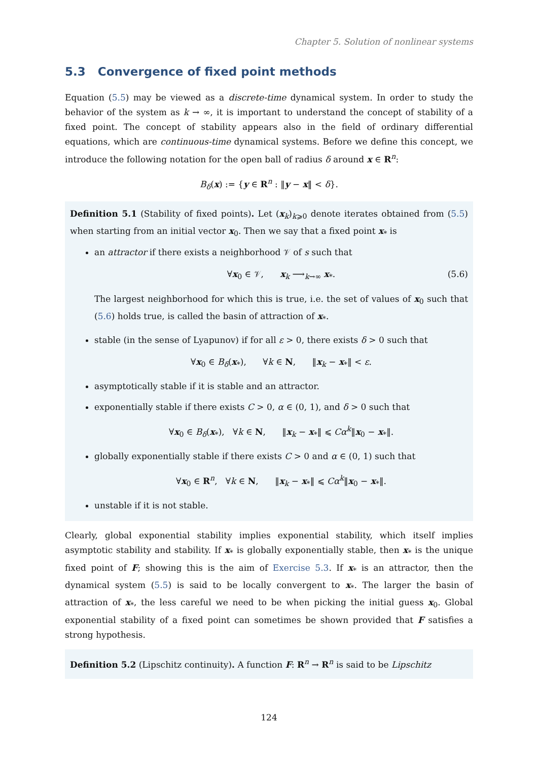Chapter 5. Solution of nonlinear systems
5.3 Convergence of fixed point methods
Equation (5.5) may be viewed as a discrete-time dynamical system. In order to study the behavior of the system as k → ∞, it is important to understand the concept of stability of a fixed point. The concept of stability appears also in the field of ordinary differential equations, which are continuous-time dynamical systems. Before we define this concept, we introduce the following notation for the open ball of radius δ around x ∈ R<sup>n</sup>:
B<sub>δ</sub>(x) := {y ∈ R<sup>n</sup> : ‖y − x‖ < δ}.
Definition 5.1 (Stability of fixed points). Let (x<sub>k</sub>)<sub>k⩾0</sub> denote iterates obtained from (5.5) when starting from an initial vector x<sub>0</sub>. Then we say that a fixed point x<sub>*</sub> is
an attractor if there exists a neighborhood 𝒱 of s such that
∀x<sub>0</sub> ∈ 𝒱, x<sub>k</sub> ⟶<sub>k→∞</sub> x<sub>*</sub>. (5.6)
The largest neighborhood for which this is true, i.e. the set of values of x<sub>0</sub> such that (5.6) holds true, is called the basin of attraction of x<sub>*</sub>.
stable (in the sense of Lyapunov) if for all ε > 0, there exists δ > 0 such that
∀x<sub>0</sub> ∈ B<sub>δ</sub>(x<sub>*</sub>), ∀k ∈ N, ‖x<sub>k</sub> − x<sub>*</sub>‖ < ε.
asymptotically stable if it is stable and an attractor.
exponentially stable if there exists C > 0, α ∈ (0, 1), and δ > 0 such that
∀x<sub>0</sub> ∈ B<sub>δ</sub>(x<sub>*</sub>), ∀k ∈ N, ‖x<sub>k</sub> − x<sub>*</sub>‖ ⩽ Cα<sup>k</sup>‖x<sub>0</sub> − x<sub>*</sub>‖.
globally exponentially stable if there exists C > 0 and α ∈ (0, 1) such that
∀x<sub>0</sub> ∈ R<sup>n</sup>, ∀k ∈ N, ‖x<sub>k</sub> − x<sub>*</sub>‖ ⩽ Cα<sup>k</sup>‖x<sub>0</sub> − x<sub>*</sub>‖.
unstable if it is not stable.
Clearly, global exponential stability implies exponential stability, which itself implies asymptotic stability and stability. If x<sub>*</sub> is globally exponentially stable, then x<sub>*</sub> is the unique fixed point of F; showing this is the aim of Exercise 5.3. If x<sub>*</sub> is an attractor, then the dynamical system (5.5) is said to be locally convergent to x<sub>*</sub>. The larger the basin of attraction of x<sub>*</sub>, the less careful we need to be when picking the initial guess x<sub>0</sub>. Global exponential stability of a fixed point can sometimes be shown provided that F satisfies a strong hypothesis.
Definition 5.2 (Lipschitz continuity). A function F: R<sup>n</sup> → R<sup>n</sup> is said to be Lipschitz
124